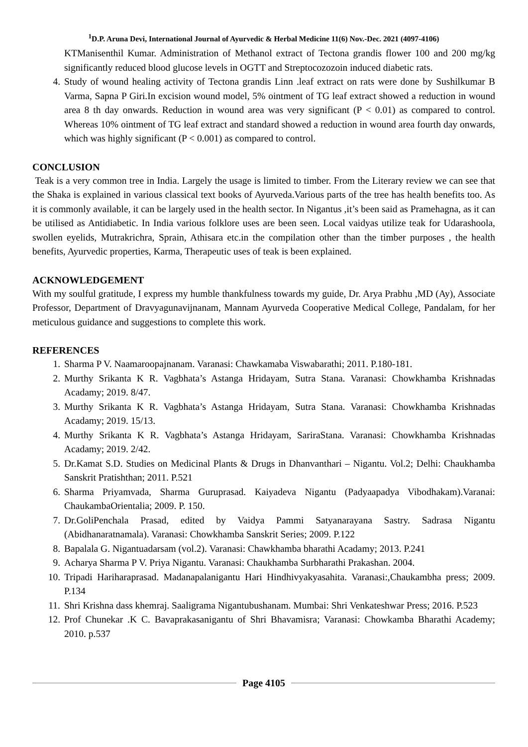<sup>1</sup> D.P. Aruna Devi, International Journal of Ayurvedic & Herbal Medicine 11(6) Nov.-Dec. 2021 (4097-4106)
KTManisenthil Kumar. Administration of Methanol extract of Tectona grandis flower 100 and 200 mg/kg significantly reduced blood glucose levels in OGTT and Streptocozozoin induced diabetic rats.
4. Study of wound healing activity of Tectona grandis Linn .leaf extract on rats were done by Sushilkumar B Varma, Sapna P Giri.In excision wound model, 5% ointment of TG leaf extract showed a reduction in wound area 8 th day onwards. Reduction in wound area was very significant (P < 0.01) as compared to control. Whereas 10% ointment of TG leaf extract and standard showed a reduction in wound area fourth day onwards, which was highly significant (P < 0.001) as compared to control.
CONCLUSION
Teak is a very common tree in India. Largely the usage is limited to timber. From the Literary review we can see that the Shaka is explained in various classical text books of Ayurveda.Various parts of the tree has health benefits too. As it is commonly available, it can be largely used in the health sector. In Nigantus ,it’s been said as Pramehagna, as it can be utilised as Antidiabetic. In India various folklore uses are been seen. Local vaidyas utilize teak for Udarashoola, swollen eyelids, Mutrakrichra, Sprain, Athisara etc.in the compilation other than the timber purposes , the health benefits, Ayurvedic properties, Karma, Therapeutic uses of teak is been explained.
ACKNOWLEDGEMENT
With my soulful gratitude, I express my humble thankfulness towards my guide, Dr. Arya Prabhu ,MD (Ay), Associate Professor, Department of Dravyagunavijnanam, Mannam Ayurveda Cooperative Medical College, Pandalam, for her meticulous guidance and suggestions to complete this work.
REFERENCES
1. Sharma P V. Naamaroopajnanam. Varanasi: Chawkamaba Viswabarathi; 2011. P.180-181.
2. Murthy Srikanta K R. Vagbhata’s Astanga Hridayam, Sutra Stana. Varanasi: Chowkhamba Krishnadas Acadamy; 2019. 8/47.
3. Murthy Srikanta K R. Vagbhata’s Astanga Hridayam, Sutra Stana. Varanasi: Chowkhamba Krishnadas Acadamy; 2019. 15/13.
4. Murthy Srikanta K R. Vagbhata’s Astanga Hridayam, SariraStana. Varanasi: Chowkhamba Krishnadas Acadamy; 2019. 2/42.
5. Dr.Kamat S.D. Studies on Medicinal Plants & Drugs in Dhanvanthari – Nigantu. Vol.2; Delhi: Chaukhamba Sanskrit Pratishthan; 2011. P.521
6. Sharma Priyamvada, Sharma Guruprasad. Kaiyadeva Nigantu (Padyaapadya Vibodhakam).Varanai: ChaukambaOrientalia; 2009. P. 150.
7. Dr.GoliPenchala Prasad, edited by Vaidya Pammi Satyanarayana Sastry. Sadrasa Nigantu (Abidhanaratnamala). Varanasi: Chowkhamba Sanskrit Series; 2009. P.122
8. Bapalala G. Nigantuadarsam (vol.2). Varanasi: Chawkhamba bharathi Acadamy; 2013. P.241
9. Acharya Sharma P V. Priya Nigantu. Varanasi: Chaukhamba Surbharathi Prakashan. 2004.
10. Tripadi Hariharaprasad. Madanapalanigantu Hari Hindhivyakyasahita. Varanasi:,Chaukambha press; 2009. P.134
11. Shri Krishna dass khemraj. Saaligrama Nigantubushanam. Mumbai: Shri Venkateshwar Press; 2016. P.523
12. Prof Chunekar .K C. Bavaprakasanigantu of Shri Bhavamisra; Varanasi: Chowkamba Bharathi Academy; 2010. p.537
Page 4105